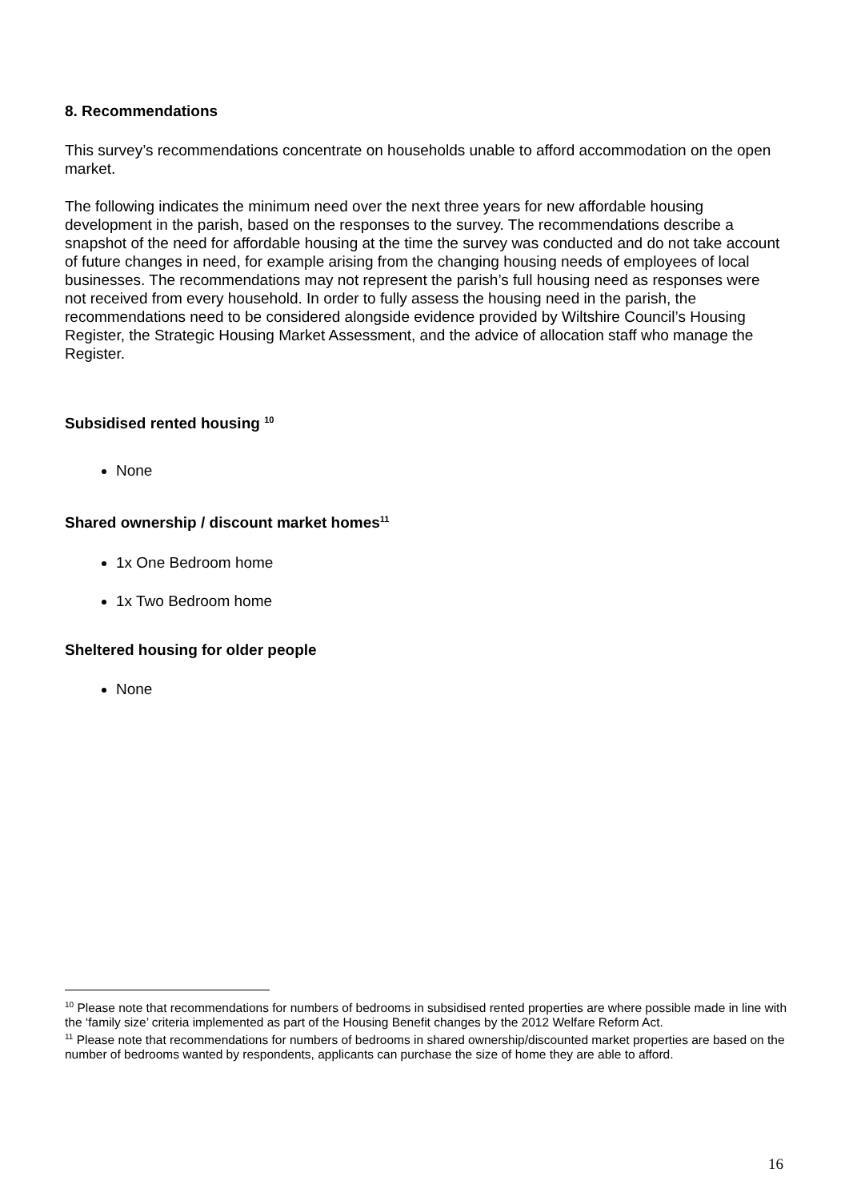8. Recommendations
This survey’s recommendations concentrate on households unable to afford accommodation on the open market.
The following indicates the minimum need over the next three years for new affordable housing development in the parish, based on the responses to the survey. The recommendations describe a snapshot of the need for affordable housing at the time the survey was conducted and do not take account of future changes in need, for example arising from the changing housing needs of employees of local businesses. The recommendations may not represent the parish’s full housing need as responses were not received from every household. In order to fully assess the housing need in the parish, the recommendations need to be considered alongside evidence provided by Wiltshire Council’s Housing Register, the Strategic Housing Market Assessment, and the advice of allocation staff who manage the Register.
Subsidised rented housing <sup>10</sup>
None
Shared ownership / discount market homes<sup>11</sup>
1x One Bedroom home
1x Two Bedroom home
Sheltered housing for older people
None
<sup>10</sup> Please note that recommendations for numbers of bedrooms in subsidised rented properties are where possible made in line with the ‘family size’ criteria implemented as part of the Housing Benefit changes by the 2012 Welfare Reform Act.
<sup>11</sup> Please note that recommendations for numbers of bedrooms in shared ownership/discounted market properties are based on the number of bedrooms wanted by respondents, applicants can purchase the size of home they are able to afford.
16